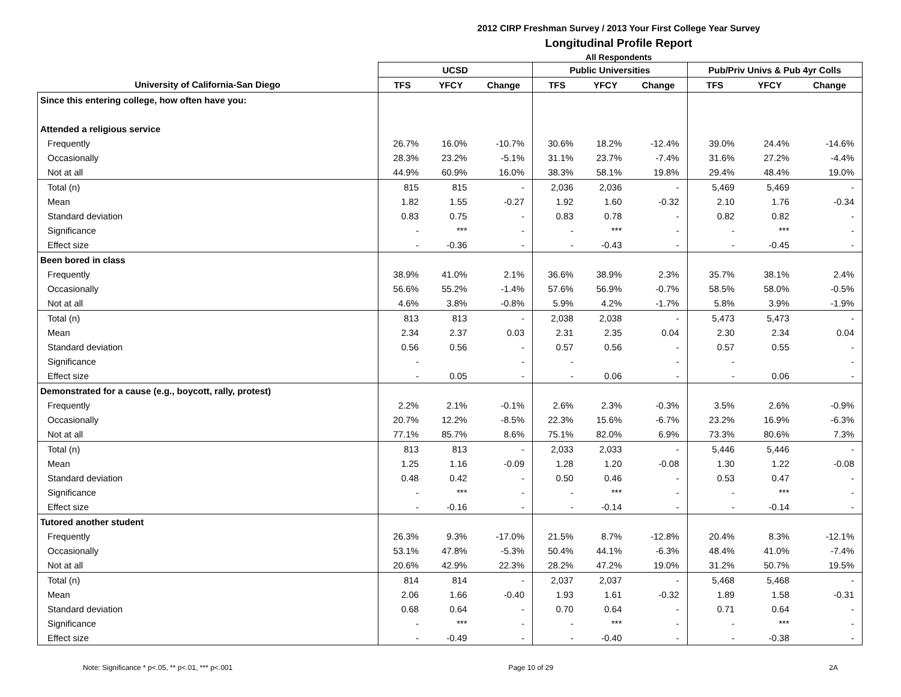2012 CIRP Freshman Survey / 2013 Your First College Year Survey
Longitudinal Profile Report
All Respondents
| | UCSD | | | Public Universities | | | Pub/Priv Univs & Pub 4yr Colls | | |
| --- | --- | --- | --- | --- | --- | --- | --- | --- | --- |
| University of California-San Diego | TFS | YFCY | Change | TFS | YFCY | Change | TFS | YFCY | Change |
| Since this entering college, how often have you: | | | | | | | | | |
| Attended a religious service | | | | | | | | | |
| Frequently | 26.7% | 16.0% | -10.7% | 30.6% | 18.2% | -12.4% | 39.0% | 24.4% | -14.6% |
| Occasionally | 28.3% | 23.2% | -5.1% | 31.1% | 23.7% | -7.4% | 31.6% | 27.2% | -4.4% |
| Not at all | 44.9% | 60.9% | 16.0% | 38.3% | 58.1% | 19.8% | 29.4% | 48.4% | 19.0% |
| Total (n) | 815 | 815 | - | 2,036 | 2,036 | - | 5,469 | 5,469 | - |
| Mean | 1.82 | 1.55 | -0.27 | 1.92 | 1.60 | -0.32 | 2.10 | 1.76 | -0.34 |
| Standard deviation | 0.83 | 0.75 | - | 0.83 | 0.78 | - | 0.82 | 0.82 | - |
| Significance | - | *** | - | - | *** | - | - | *** | - |
| Effect size | - | -0.36 | - | - | -0.43 | - | - | -0.45 | - |
| Been bored in class | | | | | | | | | |
| Frequently | 38.9% | 41.0% | 2.1% | 36.6% | 38.9% | 2.3% | 35.7% | 38.1% | 2.4% |
| Occasionally | 56.6% | 55.2% | -1.4% | 57.6% | 56.9% | -0.7% | 58.5% | 58.0% | -0.5% |
| Not at all | 4.6% | 3.8% | -0.8% | 5.9% | 4.2% | -1.7% | 5.8% | 3.9% | -1.9% |
| Total (n) | 813 | 813 | - | 2,038 | 2,038 | - | 5,473 | 5,473 | - |
| Mean | 2.34 | 2.37 | 0.03 | 2.31 | 2.35 | 0.04 | 2.30 | 2.34 | 0.04 |
| Standard deviation | 0.56 | 0.56 | - | 0.57 | 0.56 | - | 0.57 | 0.55 | - |
| Significance | - | | - | - | | - | - | | - |
| Effect size | - | 0.05 | - | - | 0.06 | - | - | 0.06 | - |
| Demonstrated for a cause (e.g., boycott, rally, protest) | | | | | | | | | |
| Frequently | 2.2% | 2.1% | -0.1% | 2.6% | 2.3% | -0.3% | 3.5% | 2.6% | -0.9% |
| Occasionally | 20.7% | 12.2% | -8.5% | 22.3% | 15.6% | -6.7% | 23.2% | 16.9% | -6.3% |
| Not at all | 77.1% | 85.7% | 8.6% | 75.1% | 82.0% | 6.9% | 73.3% | 80.6% | 7.3% |
| Total (n) | 813 | 813 | - | 2,033 | 2,033 | - | 5,446 | 5,446 | - |
| Mean | 1.25 | 1.16 | -0.09 | 1.28 | 1.20 | -0.08 | 1.30 | 1.22 | -0.08 |
| Standard deviation | 0.48 | 0.42 | - | 0.50 | 0.46 | - | 0.53 | 0.47 | - |
| Significance | - | *** | - | - | *** | - | - | *** | - |
| Effect size | - | -0.16 | - | - | -0.14 | - | - | -0.14 | - |
| Tutored another student | | | | | | | | | |
| Frequently | 26.3% | 9.3% | -17.0% | 21.5% | 8.7% | -12.8% | 20.4% | 8.3% | -12.1% |
| Occasionally | 53.1% | 47.8% | -5.3% | 50.4% | 44.1% | -6.3% | 48.4% | 41.0% | -7.4% |
| Not at all | 20.6% | 42.9% | 22.3% | 28.2% | 47.2% | 19.0% | 31.2% | 50.7% | 19.5% |
| Total (n) | 814 | 814 | - | 2,037 | 2,037 | - | 5,468 | 5,468 | - |
| Mean | 2.06 | 1.66 | -0.40 | 1.93 | 1.61 | -0.32 | 1.89 | 1.58 | -0.31 |
| Standard deviation | 0.68 | 0.64 | - | 0.70 | 0.64 | - | 0.71 | 0.64 | - |
| Significance | - | *** | - | - | *** | - | - | *** | - |
| Effect size | - | -0.49 | - | - | -0.40 | - | - | -0.38 | - |
Note: Significance * p<.05, ** p<.01, *** p<.001 Page 10 of 29 2A